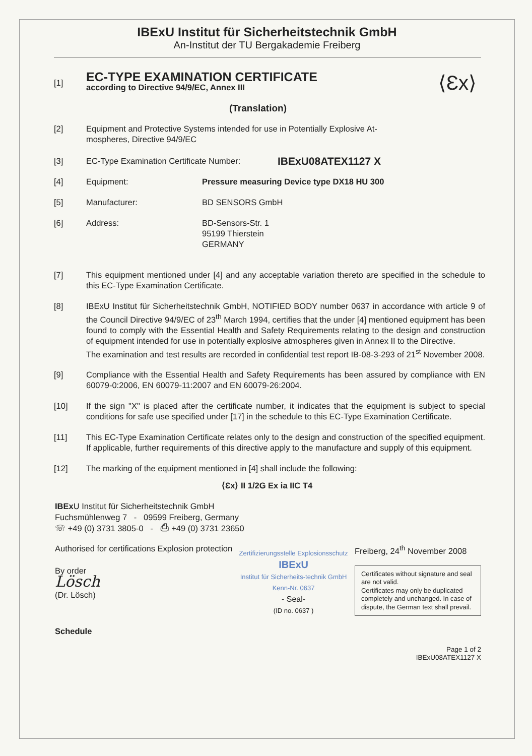IBExU Institut für Sicherheitstechnik GmbH
An-Institut der TU Bergakademie Freiberg
[1]
EC-TYPE EXAMINATION CERTIFICATE
according to Directive 94/9/EC, Annex III
(Translation)
⟨Ɛx⟩
[2] Equipment and Protective Systems intended for use in Potentially Explosive At-
mospheres, Directive 94/9/EC
[3] EC-Type Examination Certificate Number:
IBExU08ATEX1127 X
[4] Equipment: Pressure measuring Device type DX18 HU 300
[5] Manufacturer: BD SENSORS GmbH
[6] Address: BD-Sensors-Str. 1
95199 Thierstein
GERMANY
[7] This equipment mentioned under [4] and any acceptable variation thereto are specified in the schedule to this EC-Type Examination Certificate.
[8] IBExU Institut für Sicherheitstechnik GmbH, NOTIFIED BODY number 0637 in accordance with article 9 of the Council Directive 94/9/EC of 23<sup>th</sup> March 1994, certifies that the under [4] mentioned equipment has been found to comply with the Essential Health and Safety Requirements relating to the design and construction of equipment intended for use in potentially explosive atmospheres given in Annex II to the Directive.
The examination and test results are recorded in confidential test report IB-08-3-293 of 21<sup>st</sup> November 2008.
[9] Compliance with the Essential Health and Safety Requirements has been assured by compliance with EN 60079-0:2006, EN 60079-11:2007 and EN 60079-26:2004.
[10] If the sign "X" is placed after the certificate number, it indicates that the equipment is subject to special conditions for safe use specified under [17] in the schedule to this EC-Type Examination Certificate.
[11] This EC-Type Examination Certificate relates only to the design and construction of the specified equipment. If applicable, further requirements of this directive apply to the manufacture and supply of this equipment.
[12] The marking of the equipment mentioned in [4] shall include the following:
⟨Ɛx⟩ II 1/2G Ex ia IIC T4
IBEx U Institut für Sicherheitstechnik GmbH
Fuchsmühlenweg 7 - 09599 Freiberg, Germany
☏ +49 (0) 3731 3805-0 - ⎙ +49 (0) 3731 23650
Authorised for certifications Explosion protection
By order
Lösch
(Dr. Lösch)
Zertifizierungsstelle Explosionsschutz
IBExU
Institut für Sicherheits-technik GmbH
Kenn-Nr. 0637
- Seal-
(ID no. 0637 )
Freiberg, 24<sup>th</sup> November 2008
Certificates without signature and seal are not valid.
Certificates may only be duplicated completely and unchanged. In case of dispute, the German text shall prevail.
Schedule
Page 1 of 2
IBExU08ATEX1127 X